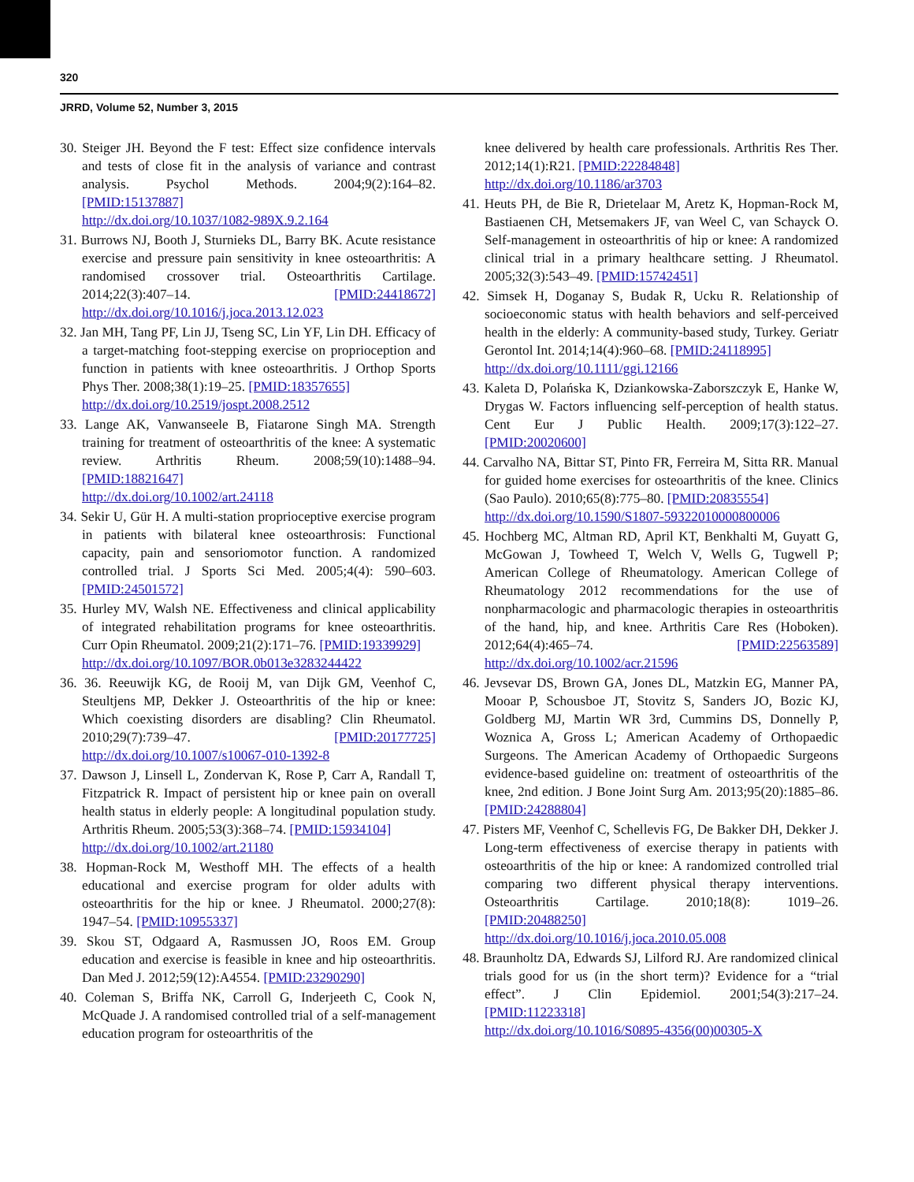320
JRRD, Volume 52, Number 3, 2015
30. Steiger JH. Beyond the F test: Effect size confidence intervals and tests of close fit in the analysis of variance and contrast analysis. Psychol Methods. 2004;9(2):164–82. [PMID:15137887]
http://dx.doi.org/10.1037/1082-989X.9.2.164
31. Burrows NJ, Booth J, Sturnieks DL, Barry BK. Acute resistance exercise and pressure pain sensitivity in knee osteoarthritis: A randomised crossover trial. Osteoarthritis Cartilage. 2014;22(3):407–14. [PMID:24418672] http://dx.doi.org/10.1016/j.joca.2013.12.023
32. Jan MH, Tang PF, Lin JJ, Tseng SC, Lin YF, Lin DH. Efficacy of a target-matching foot-stepping exercise on proprioception and function in patients with knee osteoarthritis. J Orthop Sports Phys Ther. 2008;38(1):19–25. [PMID:18357655]
http://dx.doi.org/10.2519/jospt.2008.2512
33. Lange AK, Vanwanseele B, Fiatarone Singh MA. Strength training for treatment of osteoarthritis of the knee: A systematic review. Arthritis Rheum. 2008;59(10):1488–94. [PMID:18821647]
http://dx.doi.org/10.1002/art.24118
34. Sekir U, Gür H. A multi-station proprioceptive exercise program in patients with bilateral knee osteoarthrosis: Functional capacity, pain and sensoriomotor function. A randomized controlled trial. J Sports Sci Med. 2005;4(4): 590–603. [PMID:24501572]
35. Hurley MV, Walsh NE. Effectiveness and clinical applicability of integrated rehabilitation programs for knee osteoarthritis. Curr Opin Rheumatol. 2009;21(2):171–76. [PMID:19339929]
http://dx.doi.org/10.1097/BOR.0b013e3283244422
36. 36. Reeuwijk KG, de Rooij M, van Dijk GM, Veenhof C, Steultjens MP, Dekker J. Osteoarthritis of the hip or knee: Which coexisting disorders are disabling? Clin Rheumatol. 2010;29(7):739–47. [PMID:20177725] http://dx.doi.org/10.1007/s10067-010-1392-8
37. Dawson J, Linsell L, Zondervan K, Rose P, Carr A, Randall T, Fitzpatrick R. Impact of persistent hip or knee pain on overall health status in elderly people: A longitudinal population study. Arthritis Rheum. 2005;53(3):368–74. [PMID:15934104]
http://dx.doi.org/10.1002/art.21180
38. Hopman-Rock M, Westhoff MH. The effects of a health educational and exercise program for older adults with osteoarthritis for the hip or knee. J Rheumatol. 2000;27(8): 1947–54. [PMID:10955337]
39. Skou ST, Odgaard A, Rasmussen JO, Roos EM. Group education and exercise is feasible in knee and hip osteoarthritis. Dan Med J. 2012;59(12):A4554. [PMID:23290290]
40. Coleman S, Briffa NK, Carroll G, Inderjeeth C, Cook N, McQuade J. A randomised controlled trial of a self-management education program for osteoarthritis of the
knee delivered by health care professionals. Arthritis Res Ther. 2012;14(1):R21. [PMID:22284848]
http://dx.doi.org/10.1186/ar3703
41. Heuts PH, de Bie R, Drietelaar M, Aretz K, Hopman-Rock M, Bastiaenen CH, Metsemakers JF, van Weel C, van Schayck O. Self-management in osteoarthritis of hip or knee: A randomized clinical trial in a primary healthcare setting. J Rheumatol. 2005;32(3):543–49. [PMID:15742451]
42. Simsek H, Doganay S, Budak R, Ucku R. Relationship of socioeconomic status with health behaviors and self-perceived health in the elderly: A community-based study, Turkey. Geriatr Gerontol Int. 2014;14(4):960–68. [PMID:24118995]
http://dx.doi.org/10.1111/ggi.12166
43. Kaleta D, Polańska K, Dziankowska-Zaborszczyk E, Hanke W, Drygas W. Factors influencing self-perception of health status. Cent Eur J Public Health. 2009;17(3):122–27. [PMID:20020600]
44. Carvalho NA, Bittar ST, Pinto FR, Ferreira M, Sitta RR. Manual for guided home exercises for osteoarthritis of the knee. Clinics (Sao Paulo). 2010;65(8):775–80. [PMID:20835554]
http://dx.doi.org/10.1590/S1807-59322010000800006
45. Hochberg MC, Altman RD, April KT, Benkhalti M, Guyatt G, McGowan J, Towheed T, Welch V, Wells G, Tugwell P; American College of Rheumatology. American College of Rheumatology 2012 recommendations for the use of nonpharmacologic and pharmacologic therapies in osteoarthritis of the hand, hip, and knee. Arthritis Care Res (Hoboken). 2012;64(4):465–74. [PMID:22563589] http://dx.doi.org/10.1002/acr.21596
46. Jevsevar DS, Brown GA, Jones DL, Matzkin EG, Manner PA, Mooar P, Schousboe JT, Stovitz S, Sanders JO, Bozic KJ, Goldberg MJ, Martin WR 3rd, Cummins DS, Donnelly P, Woznica A, Gross L; American Academy of Orthopaedic Surgeons. The American Academy of Orthopaedic Surgeons evidence-based guideline on: treatment of osteoarthritis of the knee, 2nd edition. J Bone Joint Surg Am. 2013;95(20):1885–86. [PMID:24288804]
47. Pisters MF, Veenhof C, Schellevis FG, De Bakker DH, Dekker J. Long-term effectiveness of exercise therapy in patients with osteoarthritis of the hip or knee: A randomized controlled trial comparing two different physical therapy interventions. Osteoarthritis Cartilage. 2010;18(8): 1019–26. [PMID:20488250]
http://dx.doi.org/10.1016/j.joca.2010.05.008
48. Braunholtz DA, Edwards SJ, Lilford RJ. Are randomized clinical trials good for us (in the short term)? Evidence for a “trial effect”. J Clin Epidemiol. 2001;54(3):217–24. [PMID:11223318]
http://dx.doi.org/10.1016/S0895-4356(00)00305-X